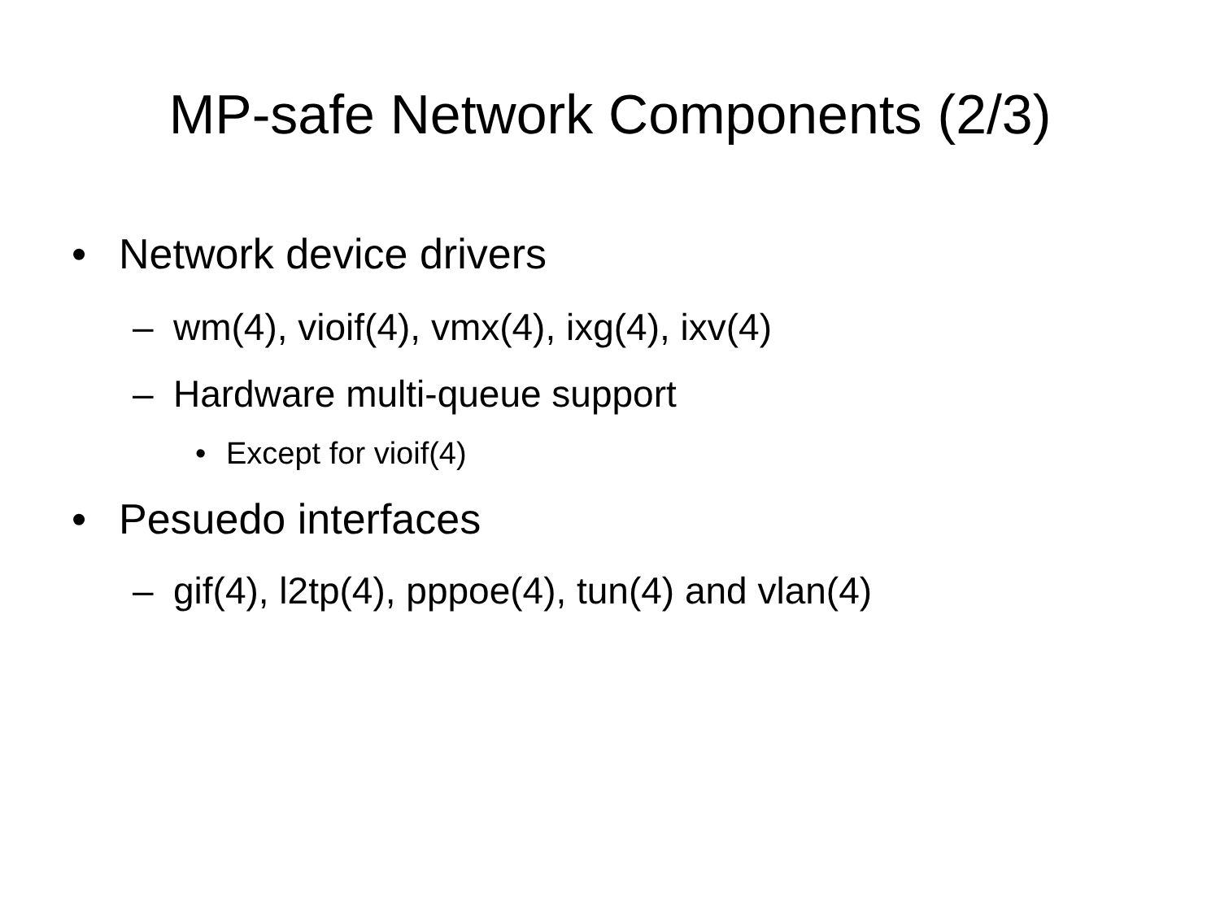MP-safe Network Components (2/3)
• Network device drivers
– wm(4), vioif(4), vmx(4), ixg(4), ixv(4)
– Hardware multi-queue support
• Except for vioif(4)
• Pesuedo interfaces
– gif(4), l2tp(4), pppoe(4), tun(4) and vlan(4)